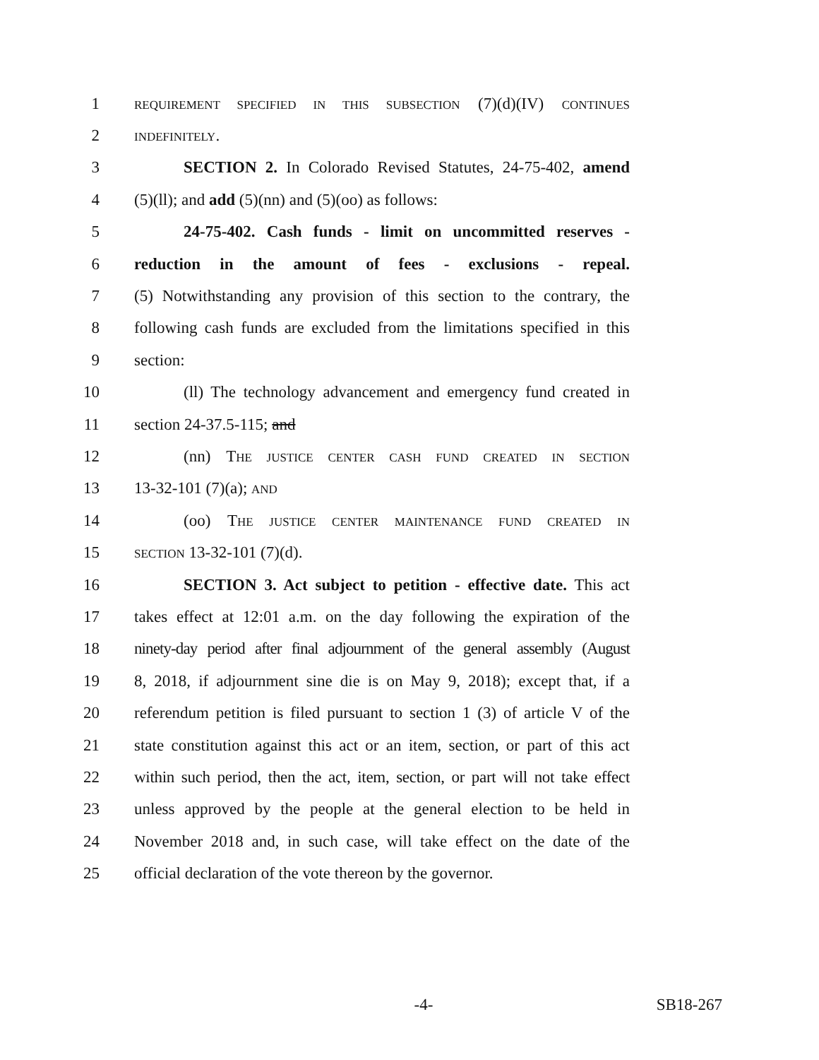1 REQUIREMENT SPECIFIED IN THIS SUBSECTION (7)(d)(IV) CONTINUES
2 INDEFINITELY.
3 SECTION 2. In Colorado Revised Statutes, 24-75-402, amend
4 (5)(ll); and add (5)(nn) and (5)(oo) as follows:
5 24-75-402. Cash funds - limit on uncommitted reserves -
6 reduction in the amount of fees - exclusions - repeal.
7 (5) Notwithstanding any provision of this section to the contrary, the
8 following cash funds are excluded from the limitations specified in this
9 section:
10 (ll) The technology advancement and emergency fund created in
11 section 24-37.5-115; and
12 (nn) THE JUSTICE CENTER CASH FUND CREATED IN SECTION
13 13-32-101 (7)(a); AND
14 (oo) THE JUSTICE CENTER MAINTENANCE FUND CREATED IN
15 SECTION 13-32-101 (7)(d).
16 SECTION 3. Act subject to petition - effective date. This act
17 takes effect at 12:01 a.m. on the day following the expiration of the
18 ninety-day period after final adjournment of the general assembly (August
19 8, 2018, if adjournment sine die is on May 9, 2018); except that, if a
20 referendum petition is filed pursuant to section 1 (3) of article V of the
21 state constitution against this act or an item, section, or part of this act
22 within such period, then the act, item, section, or part will not take effect
23 unless approved by the people at the general election to be held in
24 November 2018 and, in such case, will take effect on the date of the
25 official declaration of the vote thereon by the governor.
-4- SB18-267